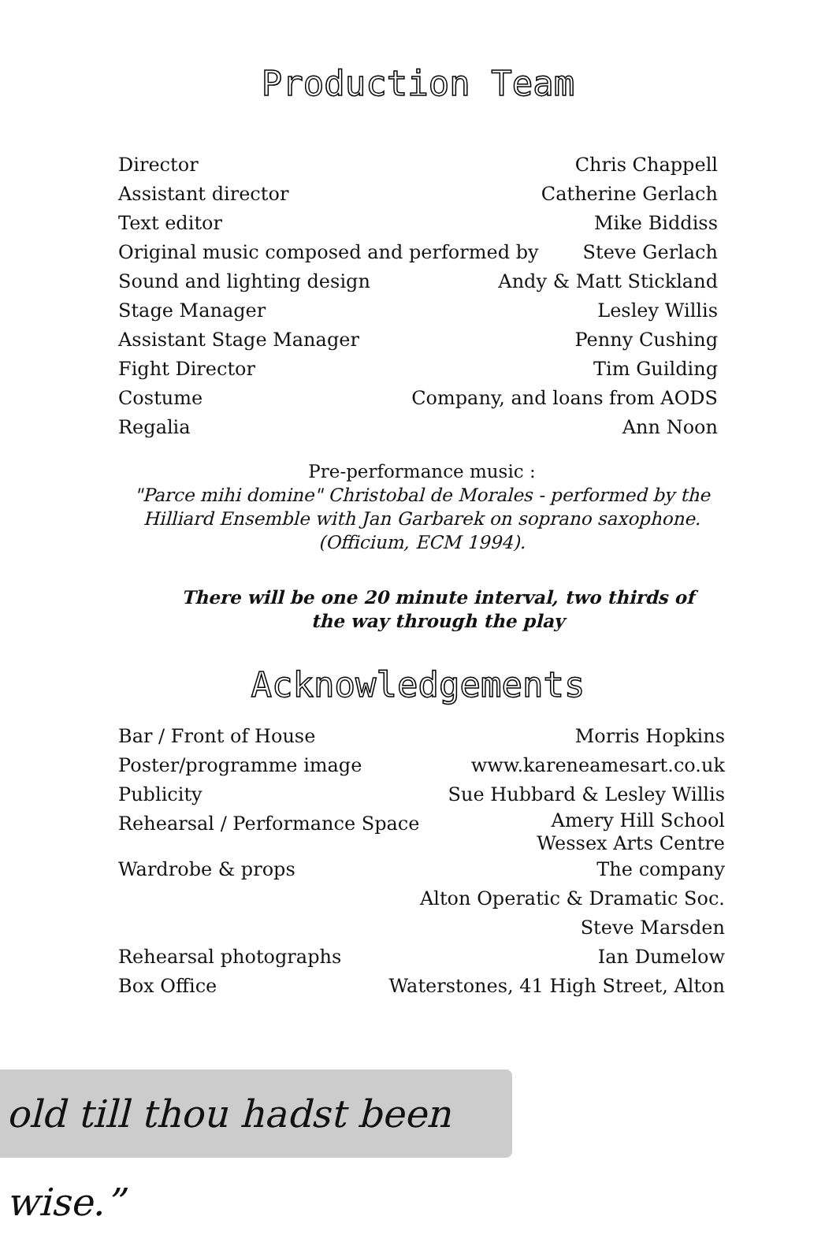Production Team
Director Chris Chappell
Assistant director Catherine Gerlach
Text editor Mike Biddiss
Original music composed and performed by Steve Gerlach
Sound and lighting design Andy & Matt Stickland
Stage Manager Lesley Willis
Assistant Stage Manager Penny Cushing
Fight Director Tim Guilding
Costume Company, and loans from AODS
Regalia Ann Noon
Pre-performance music :
"Parce mihi domine" Christobal de Morales - performed by the Hilliard Ensemble with Jan Garbarek on soprano saxophone. (Officium, ECM 1994).
There will be one 20 minute interval, two thirds of the way through the play
Acknowledgements
Bar / Front of House Morris Hopkins
Poster/programme image www.kareneamesart.co.uk
Publicity Sue Hubbard & Lesley Willis
Rehearsal / Performance Space Amery Hill School
Wessex Arts Centre
Wardrobe & props The company
Alton Operatic & Dramatic Soc.
Steve Marsden
Rehearsal photographs Ian Dumelow
Box Office Waterstones, 41 High Street, Alton
old till thou hadst been wise.”